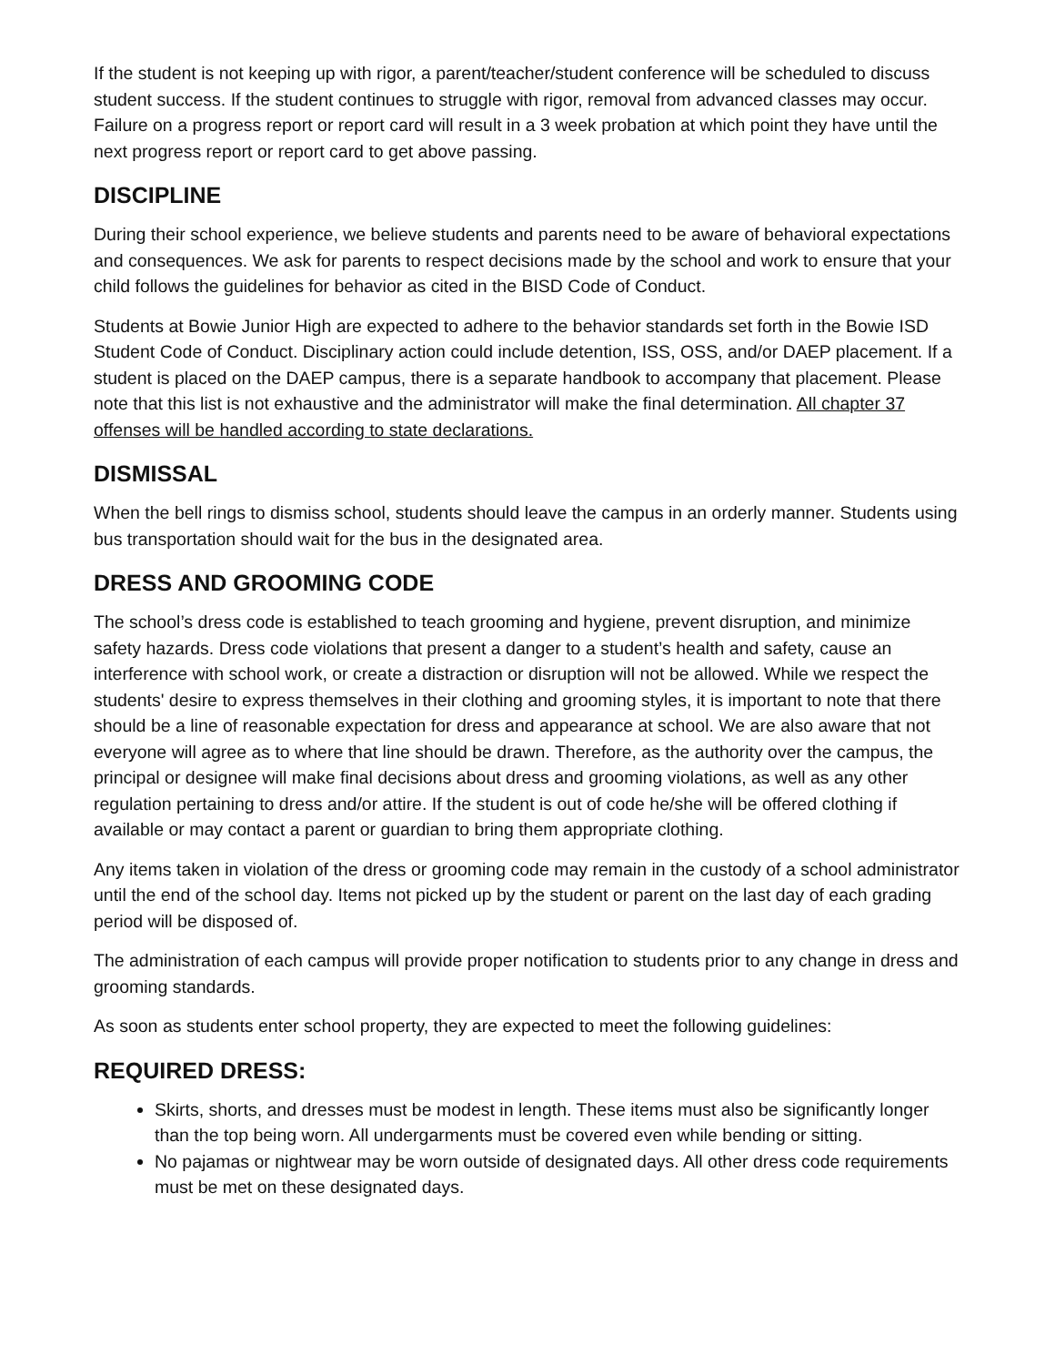If the student is not keeping up with rigor, a parent/teacher/student conference will be scheduled to discuss student success. If the student continues to struggle with rigor, removal from advanced classes may occur. Failure on a progress report or report card will result in a 3 week probation at which point they have until the next progress report or report card to get above passing.
DISCIPLINE
During their school experience, we believe students and parents need to be aware of behavioral expectations and consequences. We ask for parents to respect decisions made by the school and work to ensure that your child follows the guidelines for behavior as cited in the BISD Code of Conduct.
Students at Bowie Junior High are expected to adhere to the behavior standards set forth in the Bowie ISD Student Code of Conduct. Disciplinary action could include detention, ISS, OSS, and/or DAEP placement. If a student is placed on the DAEP campus, there is a separate handbook to accompany that placement. Please note that this list is not exhaustive and the administrator will make the final determination. All chapter 37 offenses will be handled according to state declarations.
DISMISSAL
When the bell rings to dismiss school, students should leave the campus in an orderly manner. Students using bus transportation should wait for the bus in the designated area.
DRESS AND GROOMING CODE
The school’s dress code is established to teach grooming and hygiene, prevent disruption, and minimize safety hazards. Dress code violations that present a danger to a student’s health and safety, cause an interference with school work, or create a distraction or disruption will not be allowed. While we respect the students' desire to express themselves in their clothing and grooming styles, it is important to note that there should be a line of reasonable expectation for dress and appearance at school. We are also aware that not everyone will agree as to where that line should be drawn. Therefore, as the authority over the campus, the principal or designee will make final decisions about dress and grooming violations, as well as any other regulation pertaining to dress and/or attire. If the student is out of code he/she will be offered clothing if available or may contact a parent or guardian to bring them appropriate clothing.
Any items taken in violation of the dress or grooming code may remain in the custody of a school administrator until the end of the school day. Items not picked up by the student or parent on the last day of each grading period will be disposed of.
The administration of each campus will provide proper notification to students prior to any change in dress and grooming standards.
As soon as students enter school property, they are expected to meet the following guidelines:
REQUIRED DRESS:
Skirts, shorts, and dresses must be modest in length. These items must also be significantly longer than the top being worn. All undergarments must be covered even while bending or sitting.
No pajamas or nightwear may be worn outside of designated days. All other dress code requirements must be met on these designated days.